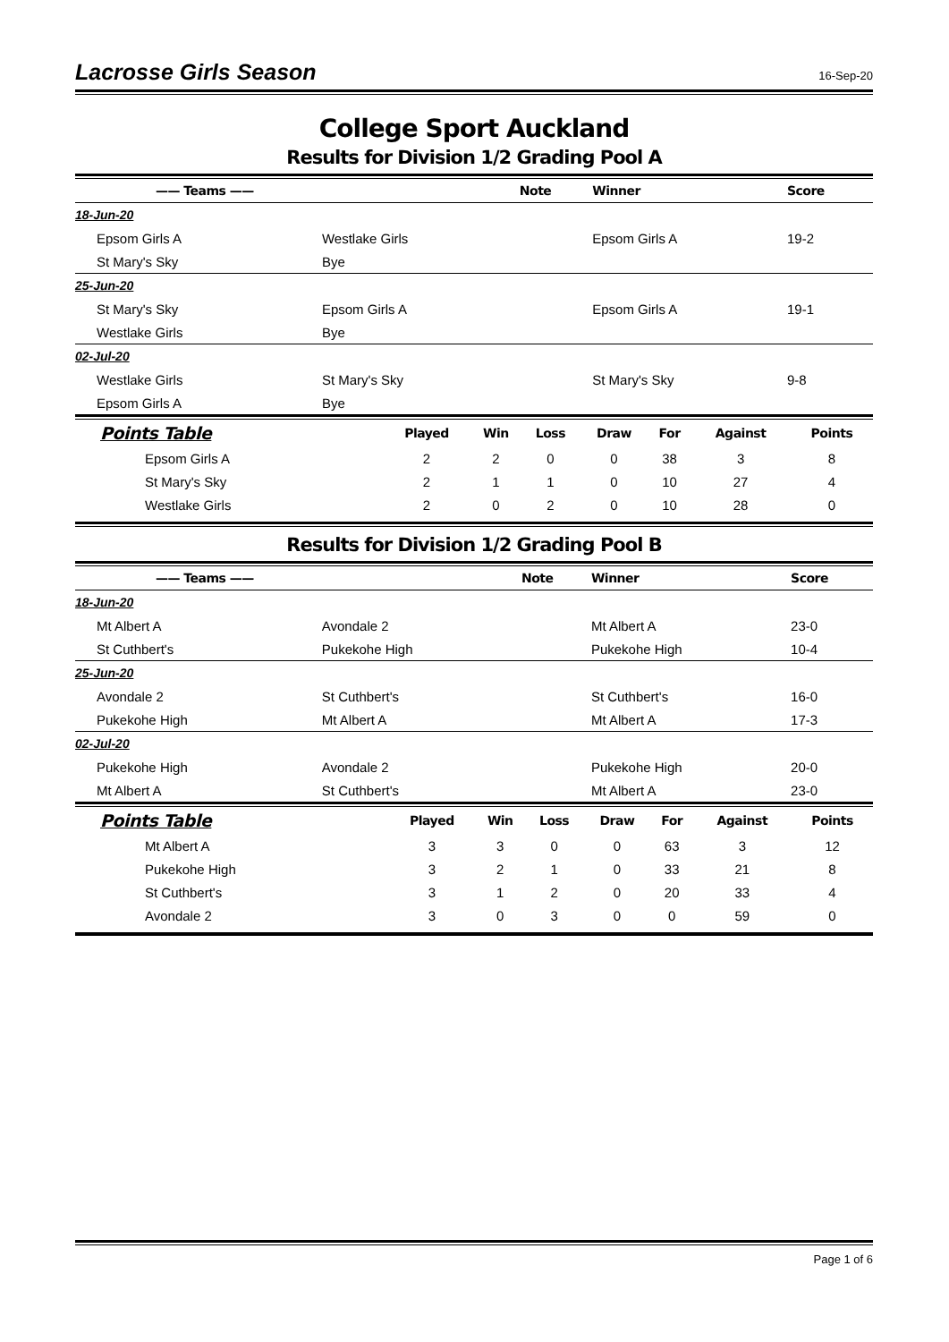Lacrosse Girls Season
16-Sep-20
College Sport Auckland
Results for Division 1/2 Grading Pool A
| —— Teams —— | | Note | Winner | Score |
| --- | --- | --- | --- | --- |
| 18-Jun-20 | | | | |
| Epsom Girls A | Westlake Girls | | Epsom Girls A | 19-2 |
| St Mary's Sky | Bye | | | |
| 25-Jun-20 | | | | |
| St Mary's Sky | Epsom Girls A | | Epsom Girls A | 19-1 |
| Westlake Girls | Bye | | | |
| 02-Jul-20 | | | | |
| Westlake Girls | St Mary's Sky | | St Mary's Sky | 9-8 |
| Epsom Girls A | Bye | | | |
| Points Table | Played | Win | Loss | Draw | For | Against | Points |
| --- | --- | --- | --- | --- | --- | --- | --- |
| Epsom Girls A | 2 | 2 | 0 | 0 | 38 | 3 | 8 |
| St Mary's Sky | 2 | 1 | 1 | 0 | 10 | 27 | 4 |
| Westlake Girls | 2 | 0 | 2 | 0 | 10 | 28 | 0 |
Results for Division 1/2 Grading Pool B
| —— Teams —— | | Note | Winner | Score |
| --- | --- | --- | --- | --- |
| 18-Jun-20 | | | | |
| Mt Albert A | Avondale 2 | | Mt Albert A | 23-0 |
| St Cuthbert's | Pukekohe High | | Pukekohe High | 10-4 |
| 25-Jun-20 | | | | |
| Avondale 2 | St Cuthbert's | | St Cuthbert's | 16-0 |
| Pukekohe High | Mt Albert A | | Mt Albert A | 17-3 |
| 02-Jul-20 | | | | |
| Pukekohe High | Avondale 2 | | Pukekohe High | 20-0 |
| Mt Albert A | St Cuthbert's | | Mt Albert A | 23-0 |
| Points Table | Played | Win | Loss | Draw | For | Against | Points |
| --- | --- | --- | --- | --- | --- | --- | --- |
| Mt Albert A | 3 | 3 | 0 | 0 | 63 | 3 | 12 |
| Pukekohe High | 3 | 2 | 1 | 0 | 33 | 21 | 8 |
| St Cuthbert's | 3 | 1 | 2 | 0 | 20 | 33 | 4 |
| Avondale 2 | 3 | 0 | 3 | 0 | 0 | 59 | 0 |
Page 1 of 6